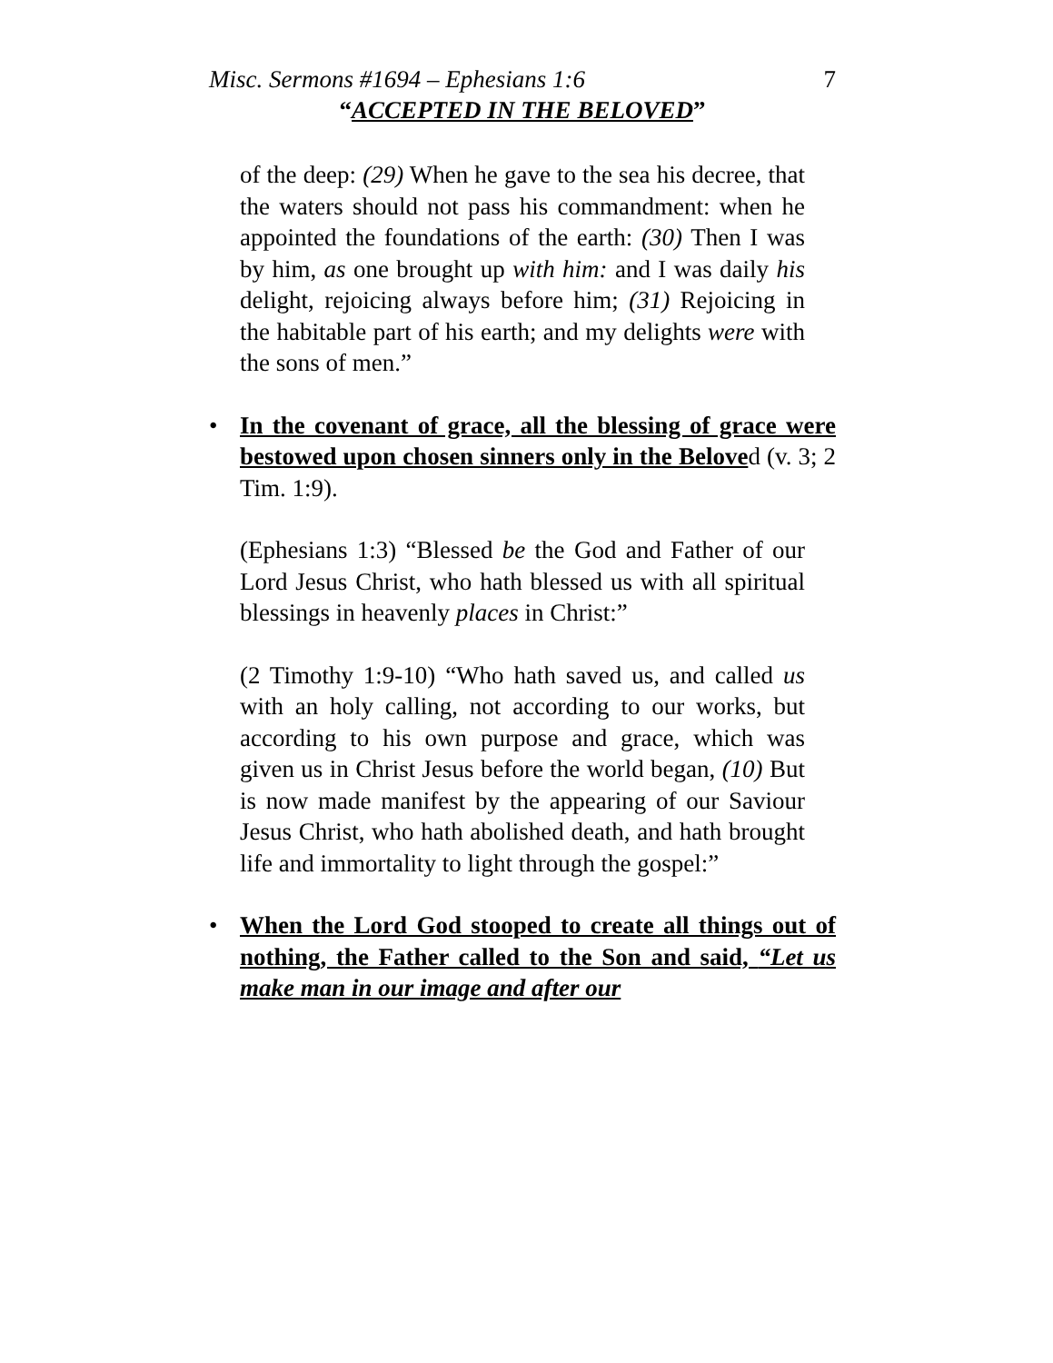Misc. Sermons #1694 – Ephesians 1:6 7
“ACCEPTED IN THE BELOVED”
of the deep: (29) When he gave to the sea his decree, that the waters should not pass his commandment: when he appointed the foundations of the earth: (30) Then I was by him, as one brought up with him: and I was daily his delight, rejoicing always before him; (31) Rejoicing in the habitable part of his earth; and my delights were with the sons of men.”
• In the covenant of grace, all the blessing of grace were bestowed upon chosen sinners only in the Beloved (v. 3; 2 Tim. 1:9).
(Ephesians 1:3) “Blessed be the God and Father of our Lord Jesus Christ, who hath blessed us with all spiritual blessings in heavenly places in Christ:”
(2 Timothy 1:9-10) “Who hath saved us, and called us with an holy calling, not according to our works, but according to his own purpose and grace, which was given us in Christ Jesus before the world began, (10) But is now made manifest by the appearing of our Saviour Jesus Christ, who hath abolished death, and hath brought life and immortality to light through the gospel:”
• When the Lord God stooped to create all things out of nothing, the Father called to the Son and said, “Let us make man in our image and after our